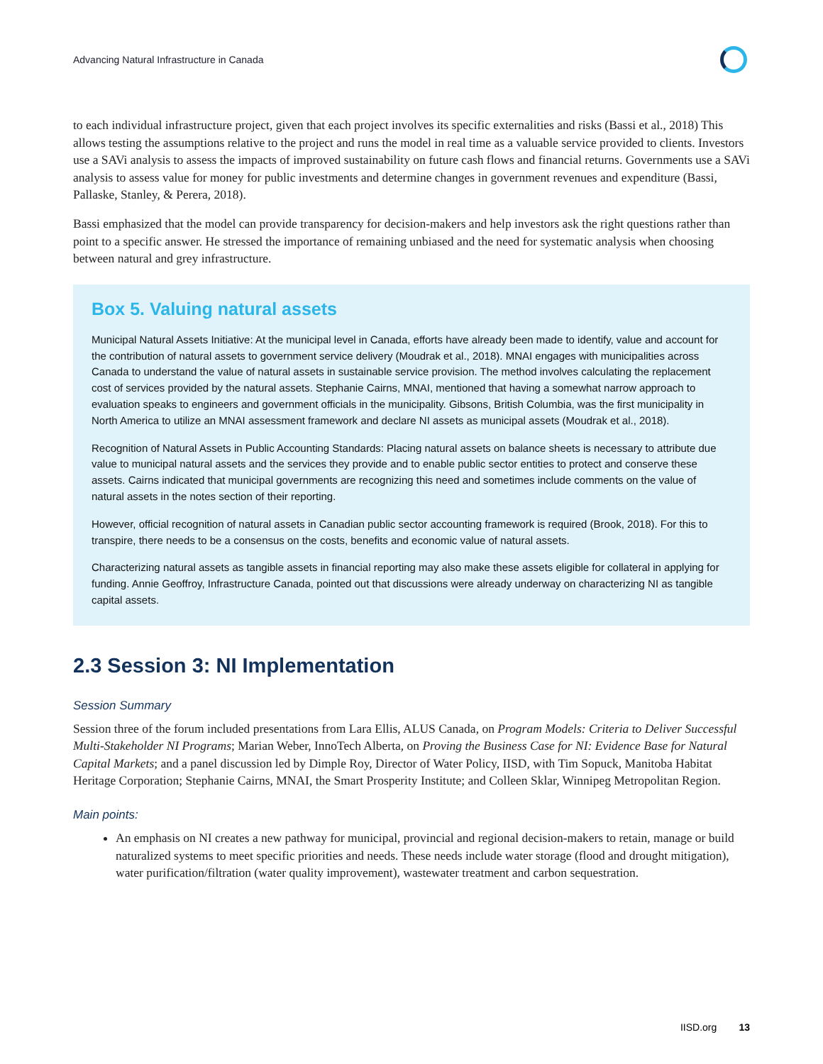Advancing Natural Infrastructure in Canada
to each individual infrastructure project, given that each project involves its specific externalities and risks (Bassi et al., 2018) This allows testing the assumptions relative to the project and runs the model in real time as a valuable service provided to clients. Investors use a SAVi analysis to assess the impacts of improved sustainability on future cash flows and financial returns. Governments use a SAVi analysis to assess value for money for public investments and determine changes in government revenues and expenditure (Bassi, Pallaske, Stanley, & Perera, 2018).
Bassi emphasized that the model can provide transparency for decision-makers and help investors ask the right questions rather than point to a specific answer. He stressed the importance of remaining unbiased and the need for systematic analysis when choosing between natural and grey infrastructure.
Box 5. Valuing natural assets
Municipal Natural Assets Initiative: At the municipal level in Canada, efforts have already been made to identify, value and account for the contribution of natural assets to government service delivery (Moudrak et al., 2018). MNAI engages with municipalities across Canada to understand the value of natural assets in sustainable service provision. The method involves calculating the replacement cost of services provided by the natural assets. Stephanie Cairns, MNAI, mentioned that having a somewhat narrow approach to evaluation speaks to engineers and government officials in the municipality. Gibsons, British Columbia, was the first municipality in North America to utilize an MNAI assessment framework and declare NI assets as municipal assets (Moudrak et al., 2018).
Recognition of Natural Assets in Public Accounting Standards: Placing natural assets on balance sheets is necessary to attribute due value to municipal natural assets and the services they provide and to enable public sector entities to protect and conserve these assets. Cairns indicated that municipal governments are recognizing this need and sometimes include comments on the value of natural assets in the notes section of their reporting.
However, official recognition of natural assets in Canadian public sector accounting framework is required (Brook, 2018). For this to transpire, there needs to be a consensus on the costs, benefits and economic value of natural assets.
Characterizing natural assets as tangible assets in financial reporting may also make these assets eligible for collateral in applying for funding. Annie Geoffroy, Infrastructure Canada, pointed out that discussions were already underway on characterizing NI as tangible capital assets.
2.3 Session 3: NI Implementation
Session Summary
Session three of the forum included presentations from Lara Ellis, ALUS Canada, on Program Models: Criteria to Deliver Successful Multi-Stakeholder NI Programs; Marian Weber, InnoTech Alberta, on Proving the Business Case for NI: Evidence Base for Natural Capital Markets; and a panel discussion led by Dimple Roy, Director of Water Policy, IISD, with Tim Sopuck, Manitoba Habitat Heritage Corporation; Stephanie Cairns, MNAI, the Smart Prosperity Institute; and Colleen Sklar, Winnipeg Metropolitan Region.
Main points:
An emphasis on NI creates a new pathway for municipal, provincial and regional decision-makers to retain, manage or build naturalized systems to meet specific priorities and needs. These needs include water storage (flood and drought mitigation), water purification/filtration (water quality improvement), wastewater treatment and carbon sequestration.
IISD.org 13